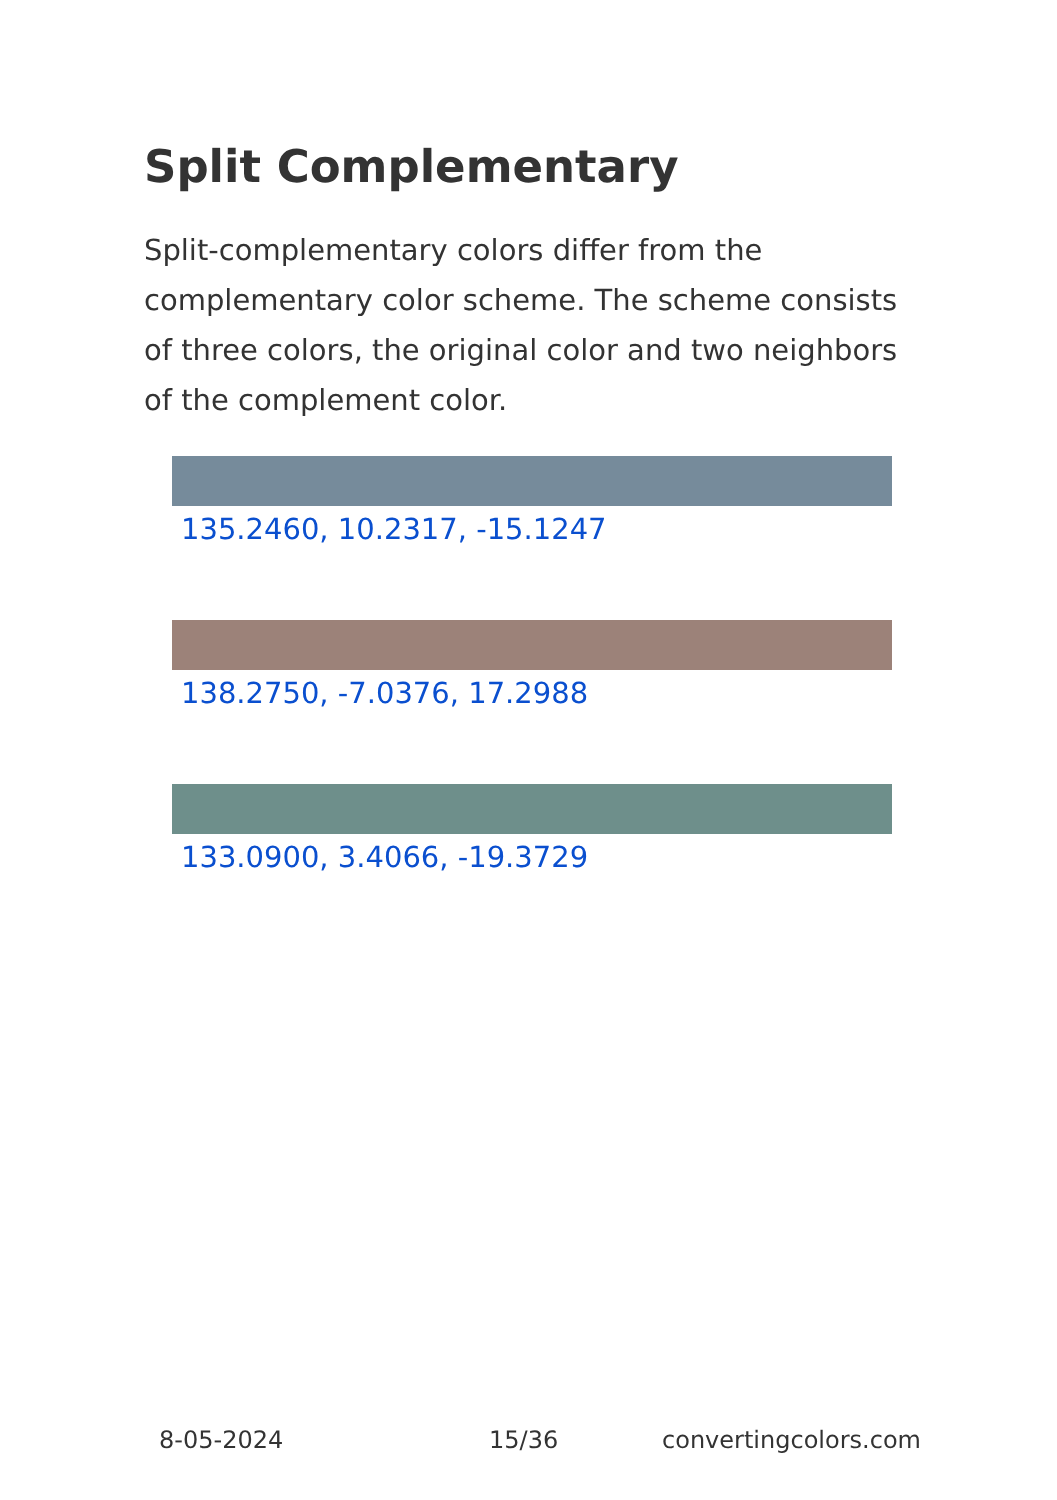Split Complementary
Split-complementary colors differ from the complementary color scheme. The scheme consists of three colors, the original color and two neighbors of the complement color.
135.2460, 10.2317, -15.1247
138.2750, -7.0376, 17.2988
133.0900, 3.4066, -19.3729
8-05-2024 15/36 convertingcolors.com